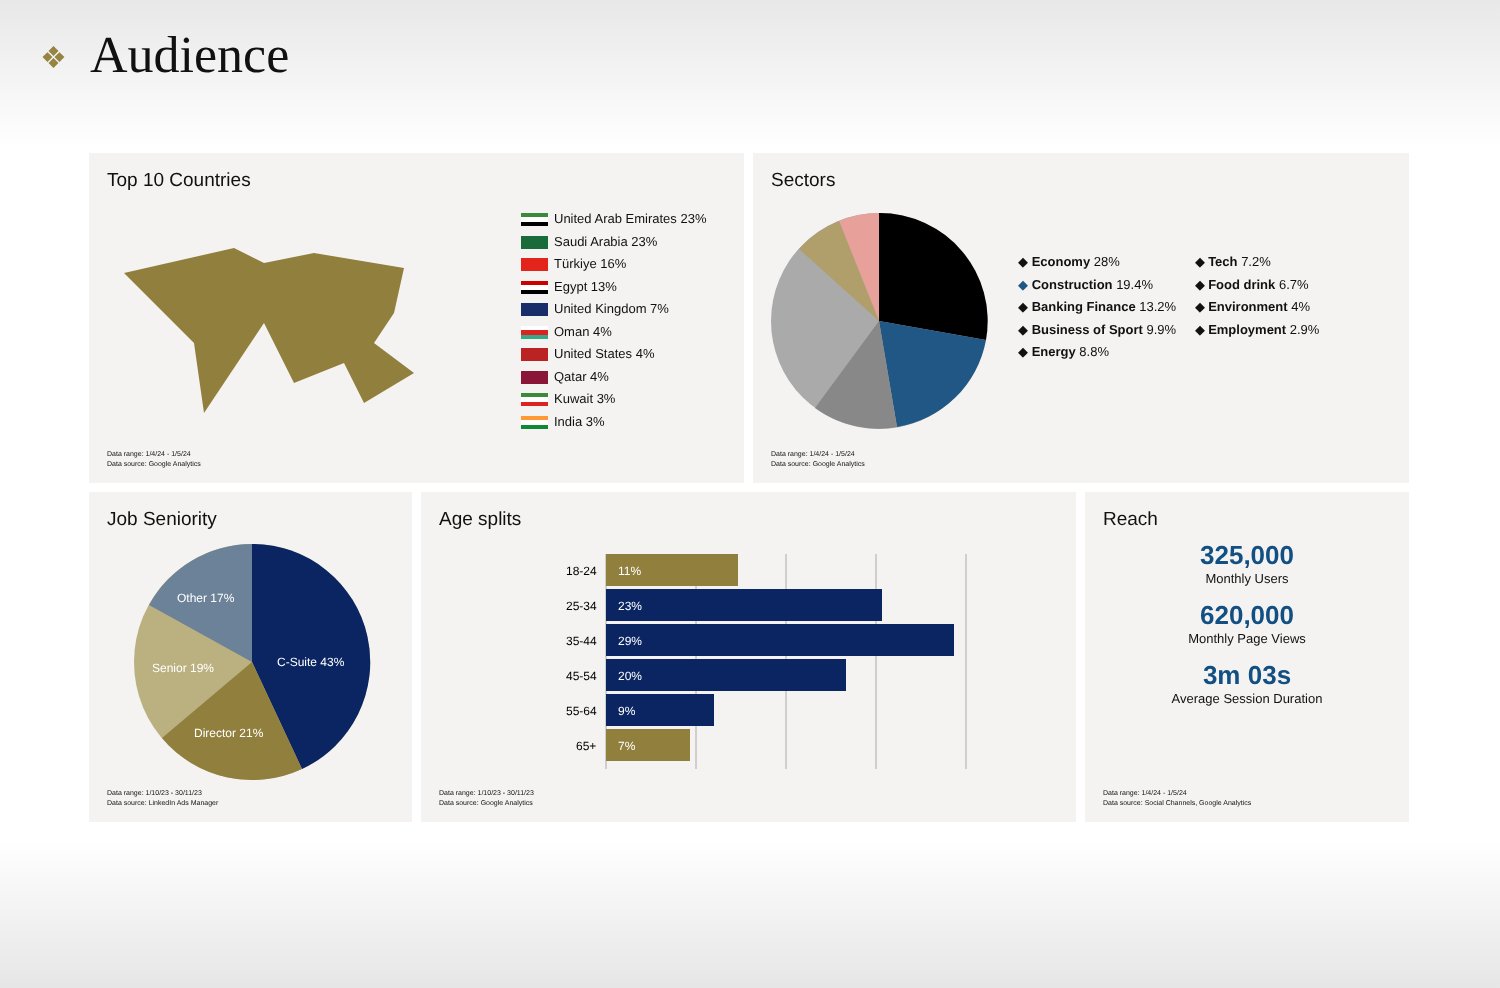❖ Audience
Top 10 Countries
United Arab Emirates 23%
Saudi Arabia 23%
Türkiye 16%
Egypt 13%
United Kingdom 7%
Oman 4%
United States 4%
Qatar 4%
Kuwait 3%
India 3%
Data range: 1/4/24 - 1/5/24
Data source: Google Analytics
Sectors
◆ Economy 28%
◆ Construction 19.4%
◆ Banking Finance 13.2%
◆ Business of Sport 9.9%
◆ Energy 8.8%
◆ Tech 7.2%
◆ Food drink 6.7%
◆ Environment 4%
◆ Employment 2.9%
Data range: 1/4/24 - 1/5/24
Data source: Google Analytics
Job Seniority
Other 17%
Senior 19%
C-Suite 43%
Director 21%
Data range: 1/10/23 - 30/11/23
Data source: LinkedIn Ads Manager
Age splits
18-24
25-34
35-44
45-54
55-64
65+
11%
23%
29%
20%
9%
7%
Data range: 1/10/23 - 30/11/23
Data source: Google Analytics
Reach
325,000
Monthly Users
620,000
Monthly Page Views
3m 03s
Average Session Duration
Data range: 1/4/24 - 1/5/24
Data source: Social Channels, Google Analytics